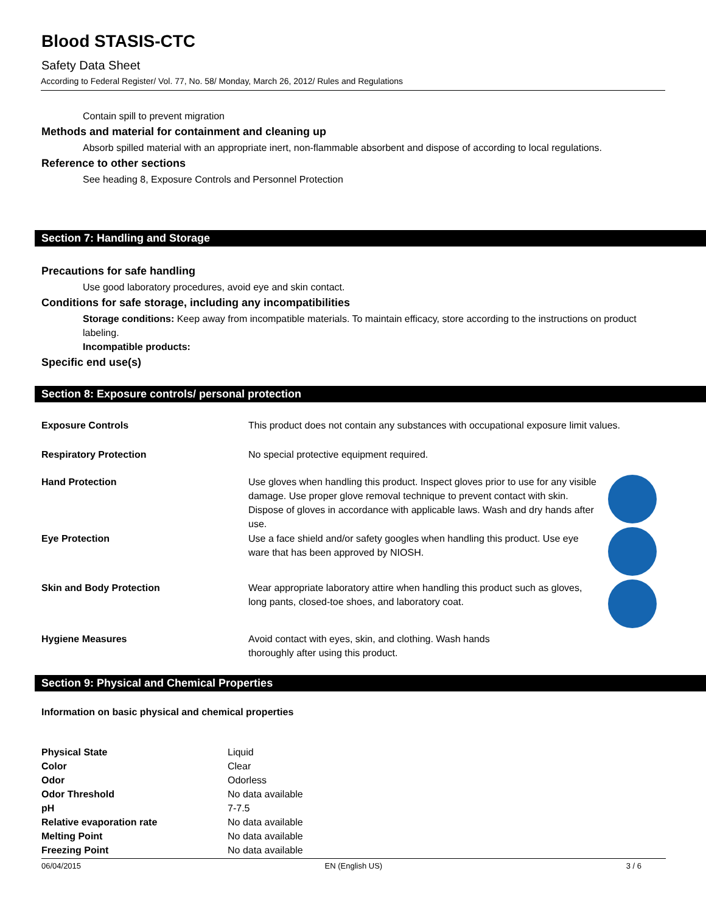Blood STASIS-CTC
Safety Data Sheet
According to Federal Register/ Vol. 77, No. 58/ Monday, March 26, 2012/ Rules and Regulations
Contain spill to prevent migration
Methods and material for containment and cleaning up
Absorb spilled material with an appropriate inert, non-flammable absorbent and dispose of according to local regulations.
Reference to other sections
See heading 8, Exposure Controls and Personnel Protection
Section 7: Handling and Storage
Precautions for safe handling
Use good laboratory procedures, avoid eye and skin contact.
Conditions for safe storage, including any incompatibilities
Storage conditions: Keep away from incompatible materials. To maintain efficacy, store according to the instructions on product labeling.
Incompatible products:
Specific end use(s)
Section 8: Exposure controls/ personal protection
| Exposure Controls | This product does not contain any substances with occupational exposure limit values. | |
| Respiratory Protection | No special protective equipment required. | |
| Hand Protection | Use gloves when handling this product. Inspect gloves prior to use for any visible damage. Use proper glove removal technique to prevent contact with skin. Dispose of gloves in accordance with applicable laws. Wash and dry hands after use. | |
| Eye Protection | Use a face shield and/or safety googles when handling this product. Use eye ware that has been approved by NIOSH. | |
| Skin and Body Protection | Wear appropriate laboratory attire when handling this product such as gloves, long pants, closed-toe shoes, and laboratory coat. | |
| Hygiene Measures | Avoid contact with eyes, skin, and clothing. Wash hands thoroughly after using this product. | |
Section 9: Physical and Chemical Properties
Information on basic physical and chemical properties
| Physical State | Liquid |
| Color | Clear |
| Odor | Odorless |
| Odor Threshold | No data available |
| pH | 7-7.5 |
| Relative evaporation rate | No data available |
| Melting Point | No data available |
| Freezing Point | No data available |
06/04/2015 EN (English US) 3 / 6